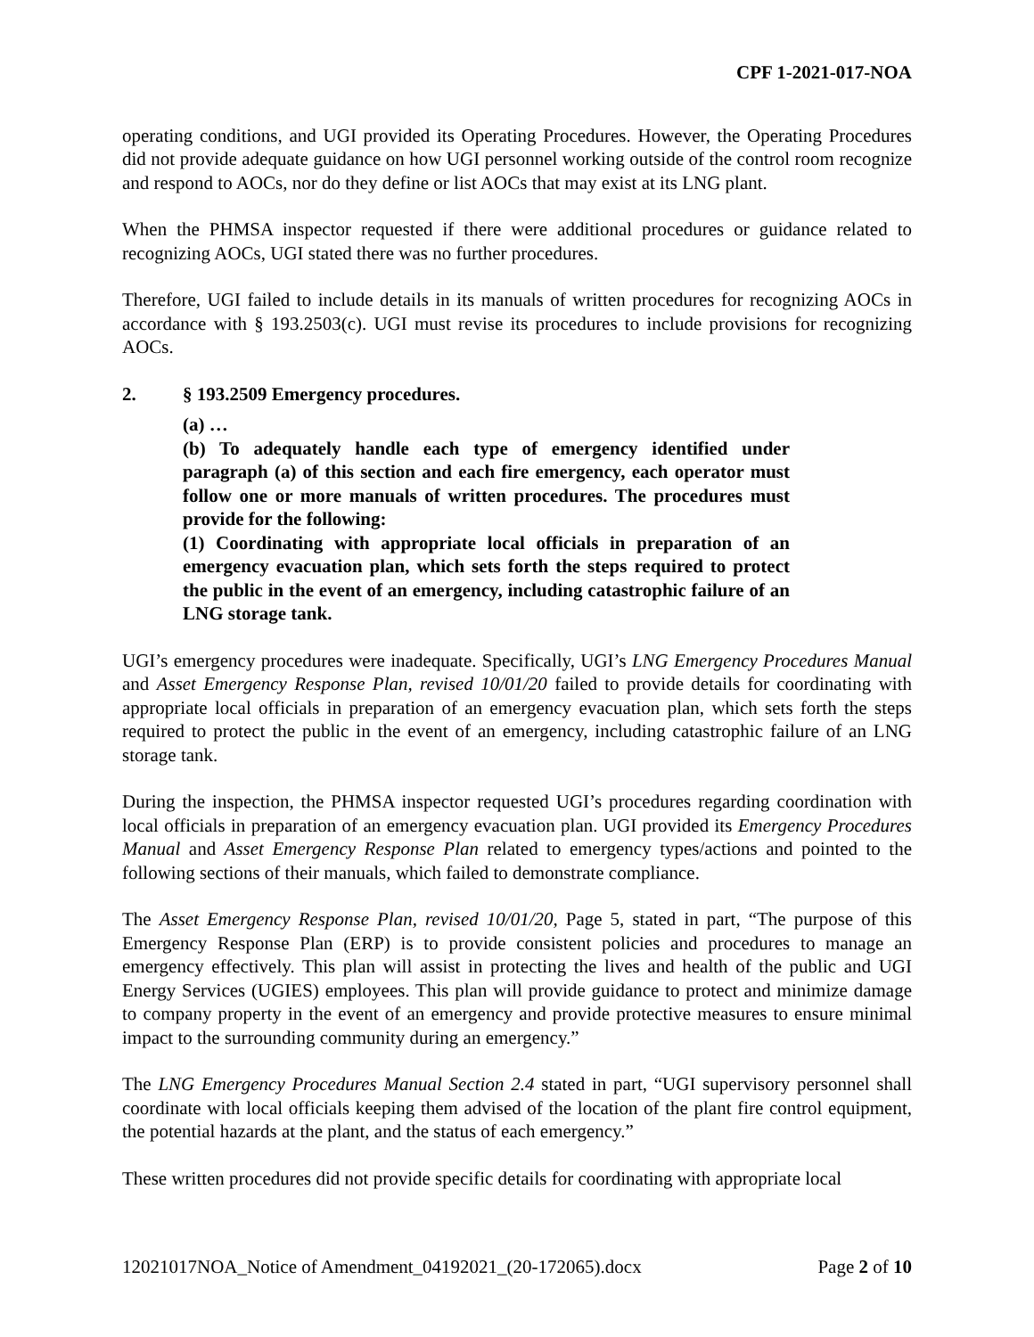CPF 1-2021-017-NOA
operating conditions, and UGI provided its Operating Procedures. However, the Operating Procedures did not provide adequate guidance on how UGI personnel working outside of the control room recognize and respond to AOCs, nor do they define or list AOCs that may exist at its LNG plant.
When the PHMSA inspector requested if there were additional procedures or guidance related to recognizing AOCs, UGI stated there was no further procedures.
Therefore, UGI failed to include details in its manuals of written procedures for recognizing AOCs in accordance with § 193.2503(c). UGI must revise its procedures to include provisions for recognizing AOCs.
2. § 193.2509 Emergency procedures.
(a) …
(b) To adequately handle each type of emergency identified under paragraph (a) of this section and each fire emergency, each operator must follow one or more manuals of written procedures. The procedures must provide for the following:
(1) Coordinating with appropriate local officials in preparation of an emergency evacuation plan, which sets forth the steps required to protect the public in the event of an emergency, including catastrophic failure of an LNG storage tank.
UGI’s emergency procedures were inadequate. Specifically, UGI’s LNG Emergency Procedures Manual and Asset Emergency Response Plan, revised 10/01/20 failed to provide details for coordinating with appropriate local officials in preparation of an emergency evacuation plan, which sets forth the steps required to protect the public in the event of an emergency, including catastrophic failure of an LNG storage tank.
During the inspection, the PHMSA inspector requested UGI’s procedures regarding coordination with local officials in preparation of an emergency evacuation plan. UGI provided its Emergency Procedures Manual and Asset Emergency Response Plan related to emergency types/actions and pointed to the following sections of their manuals, which failed to demonstrate compliance.
The Asset Emergency Response Plan, revised 10/01/20, Page 5, stated in part, “The purpose of this Emergency Response Plan (ERP) is to provide consistent policies and procedures to manage an emergency effectively. This plan will assist in protecting the lives and health of the public and UGI Energy Services (UGIES) employees. This plan will provide guidance to protect and minimize damage to company property in the event of an emergency and provide protective measures to ensure minimal impact to the surrounding community during an emergency.”
The LNG Emergency Procedures Manual Section 2.4 stated in part, “UGI supervisory personnel shall coordinate with local officials keeping them advised of the location of the plant fire control equipment, the potential hazards at the plant, and the status of each emergency.”
These written procedures did not provide specific details for coordinating with appropriate local
12021017NOA_Notice of Amendment_04192021_(20-172065).docx Page 2 of 10